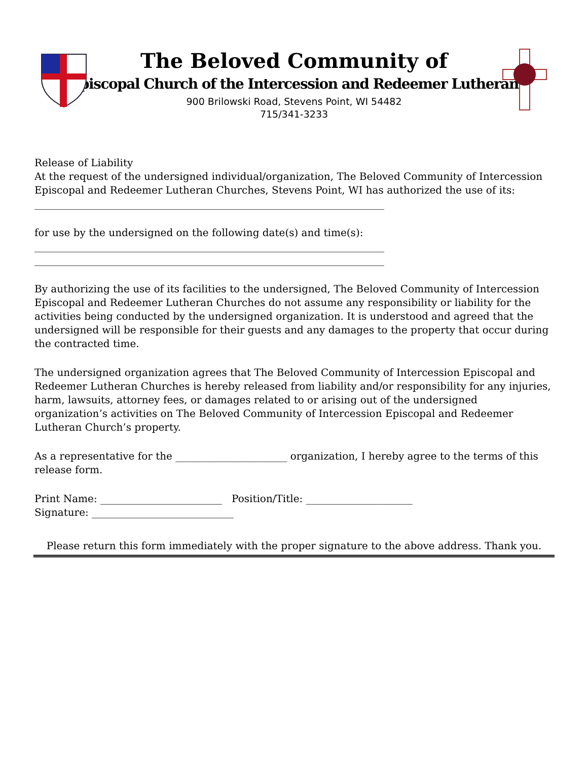The Beloved Community of
Episcopal Church of the Intercession and Redeemer Lutheran
900 Brilowski Road, Stevens Point, WI 54482
715/341-3233
Release of Liability
At the request of the undersigned individual/organization, The Beloved Community of Intercession Episcopal and Redeemer Lutheran Churches, Stevens Point, WI has authorized the use of its:
_____________________________________________________________________
for use by the undersigned on the following date(s) and time(s):
_____________________________________________________________________
_____________________________________________________________________
By authorizing the use of its facilities to the undersigned, The Beloved Community of Intercession Episcopal and Redeemer Lutheran Churches do not assume any responsibility or liability for the activities being conducted by the undersigned organization. It is understood and agreed that the undersigned will be responsible for their guests and any damages to the property that occur during the contracted time.
The undersigned organization agrees that The Beloved Community of Intercession Episcopal and Redeemer Lutheran Churches is hereby released from liability and/or responsibility for any injuries, harm, lawsuits, attorney fees, or damages related to or arising out of the undersigned organization’s activities on The Beloved Community of Intercession Episcopal and Redeemer Lutheran Church’s property.
As a representative for the ______________________ organization, I hereby agree to the terms of this release form.
Print Name: ________________________ Position/Title: _____________________
Signature: ____________________________
Please return this form immediately with the proper signature to the above address. Thank you.